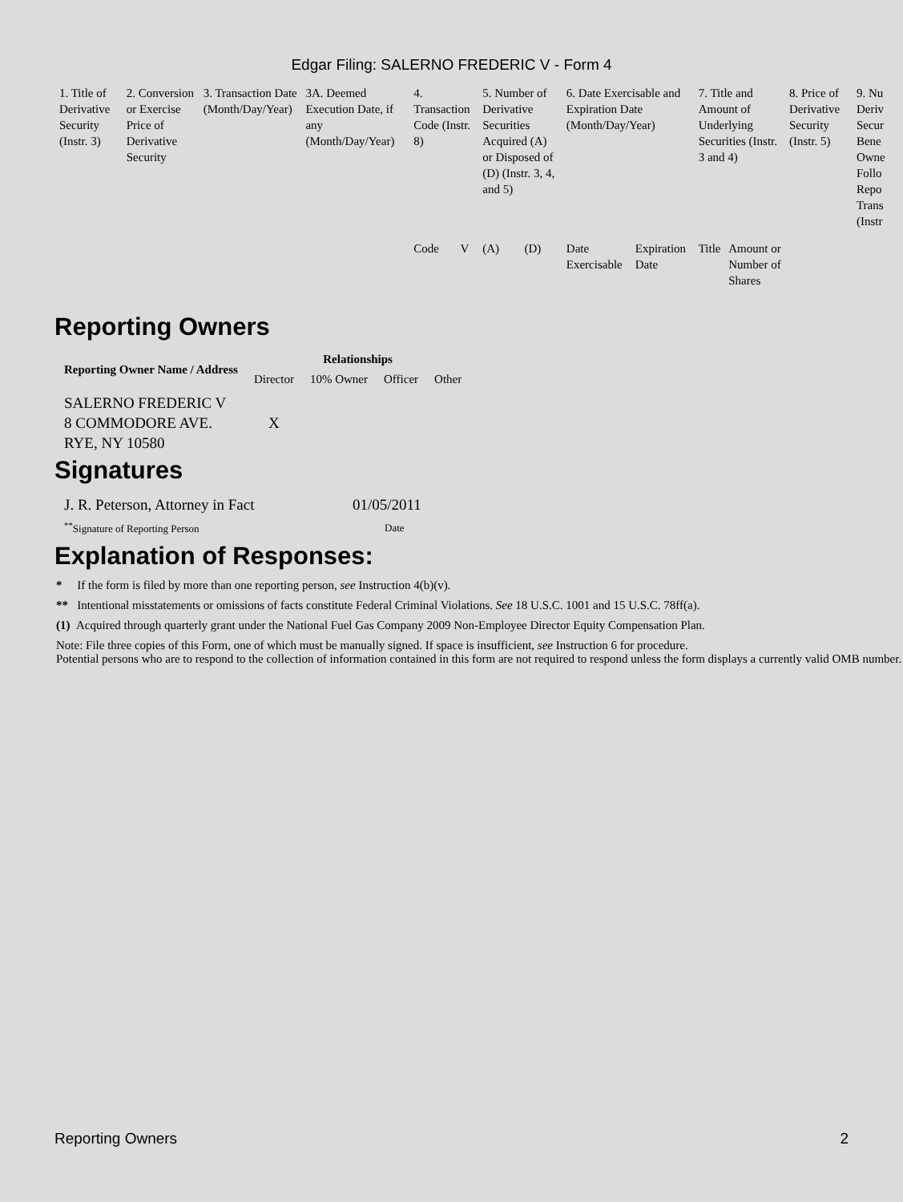Edgar Filing: SALERNO FREDERIC V - Form 4
| 1. Title of Derivative Security (Instr. 3) | 2. Conversion or Exercise Price of Derivative Security | 3. Transaction Date (Month/Day/Year) | 3A. Deemed Execution Date, if any (Month/Day/Year) | 4. Transaction Code (Instr. 8) | | 5. Number of Derivative Securities Acquired (A) or Disposed of (D) (Instr. 3, 4, and 5) | | 6. Date Exercisable and Expiration Date (Month/Day/Year) | | 7. Title and Amount of Underlying Securities (Instr. 3 and 4) | | 8. Price of Derivative Security (Instr. 5) | 9. Nu Deriv Secur Bene Owne Follo Repo Trans (Instr |
| | | | | Code | V | (A) | (D) | Date Exercisable | Expiration Date | Title | Amount or Number of Shares | | |
Reporting Owners
| Reporting Owner Name / Address | Relationships | | | |
| --- | --- | --- | --- | --- |
| | Director | 10% Owner | Officer | Other |
| SALERNO FREDERIC V 8 COMMODORE AVE. RYE, NY 10580 | X | | | |
Signatures
| J. R. Peterson, Attorney in Fact | 01/05/2011 |
| <sup>**</sup> Signature of Reporting Person | Date |
Explanation of Responses:
* If the form is filed by more than one reporting person, see Instruction 4(b)(v).
** Intentional misstatements or omissions of facts constitute Federal Criminal Violations. See 18 U.S.C. 1001 and 15 U.S.C. 78ff(a).
(1) Acquired through quarterly grant under the National Fuel Gas Company 2009 Non-Employee Director Equity Compensation Plan.
Note: File three copies of this Form, one of which must be manually signed. If space is insufficient, see Instruction 6 for procedure.
Potential persons who are to respond to the collection of information contained in this form are not required to respond unless the form displays a currently valid OMB number.
Reporting Owners 2